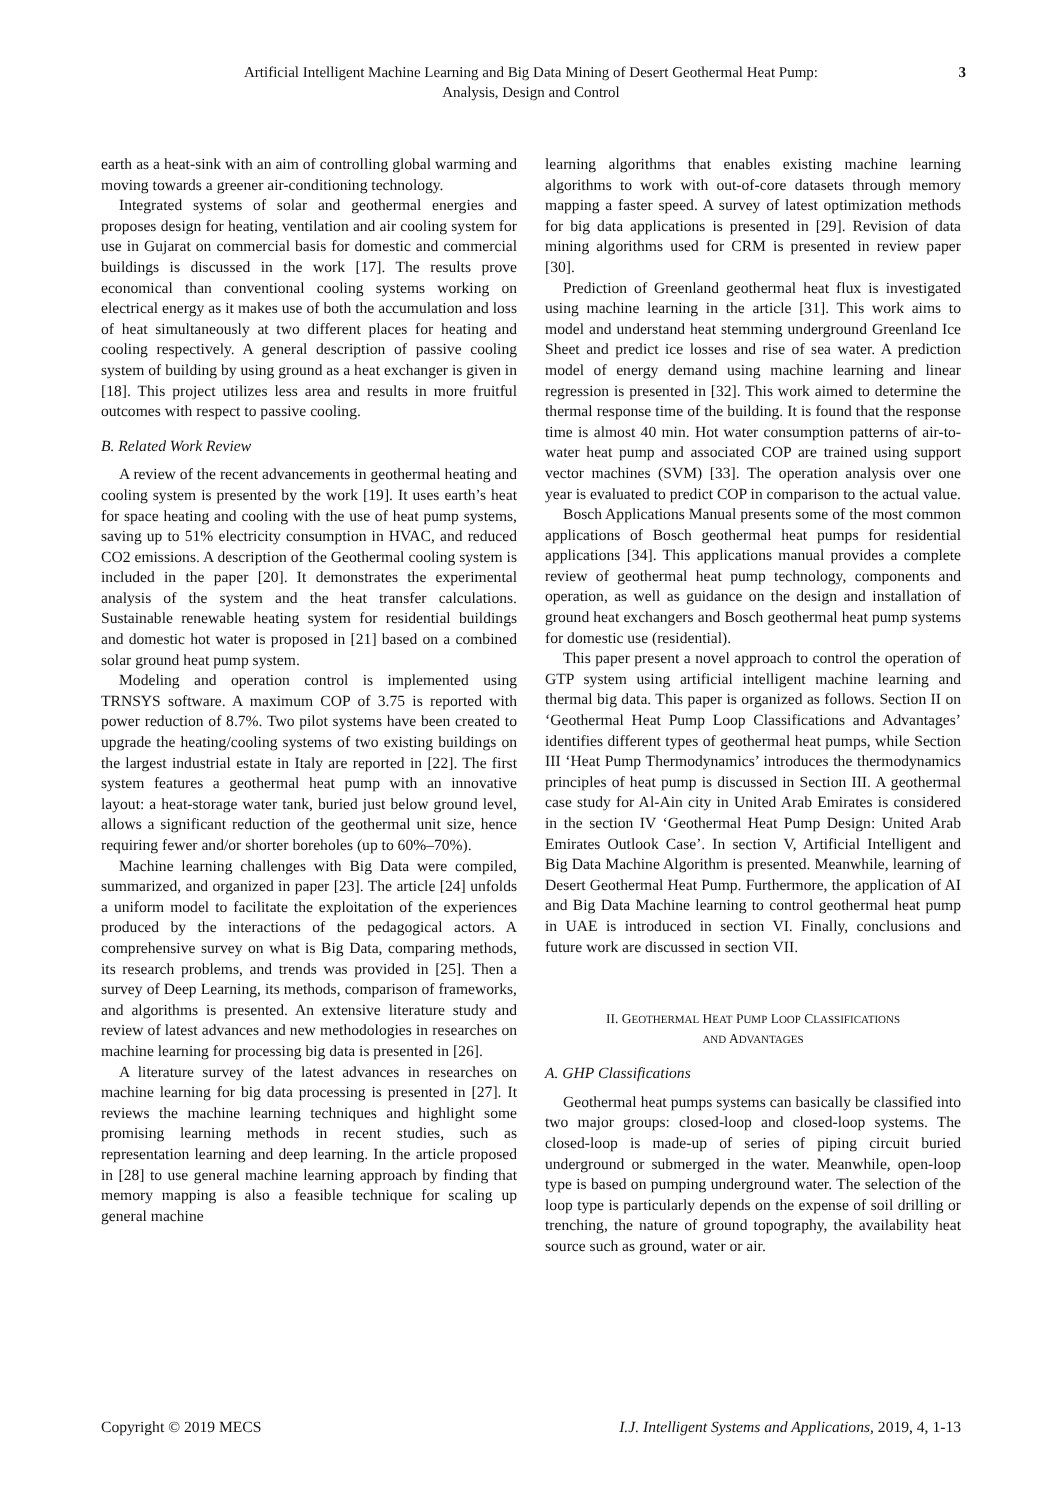Artificial Intelligent Machine Learning and Big Data Mining of Desert Geothermal Heat Pump:
Analysis, Design and Control
3
earth as a heat-sink with an aim of controlling global warming and moving towards a greener air-conditioning technology.
Integrated systems of solar and geothermal energies and proposes design for heating, ventilation and air cooling system for use in Gujarat on commercial basis for domestic and commercial buildings is discussed in the work [17]. The results prove economical than conventional cooling systems working on electrical energy as it makes use of both the accumulation and loss of heat simultaneously at two different places for heating and cooling respectively. A general description of passive cooling system of building by using ground as a heat exchanger is given in [18]. This project utilizes less area and results in more fruitful outcomes with respect to passive cooling.
B. Related Work Review
A review of the recent advancements in geothermal heating and cooling system is presented by the work [19]. It uses earth’s heat for space heating and cooling with the use of heat pump systems, saving up to 51% electricity consumption in HVAC, and reduced CO2 emissions. A description of the Geothermal cooling system is included in the paper [20]. It demonstrates the experimental analysis of the system and the heat transfer calculations. Sustainable renewable heating system for residential buildings and domestic hot water is proposed in [21] based on a combined solar ground heat pump system.
Modeling and operation control is implemented using TRNSYS software. A maximum COP of 3.75 is reported with power reduction of 8.7%. Two pilot systems have been created to upgrade the heating/cooling systems of two existing buildings on the largest industrial estate in Italy are reported in [22]. The first system features a geothermal heat pump with an innovative layout: a heat-storage water tank, buried just below ground level, allows a significant reduction of the geothermal unit size, hence requiring fewer and/or shorter boreholes (up to 60%–70%).
Machine learning challenges with Big Data were compiled, summarized, and organized in paper [23]. The article [24] unfolds a uniform model to facilitate the exploitation of the experiences produced by the interactions of the pedagogical actors. A comprehensive survey on what is Big Data, comparing methods, its research problems, and trends was provided in [25]. Then a survey of Deep Learning, its methods, comparison of frameworks, and algorithms is presented. An extensive literature study and review of latest advances and new methodologies in researches on machine learning for processing big data is presented in [26].
A literature survey of the latest advances in researches on machine learning for big data processing is presented in [27]. It reviews the machine learning techniques and highlight some promising learning methods in recent studies, such as representation learning and deep learning. In the article proposed in [28] to use general machine learning approach by finding that memory mapping is also a feasible technique for scaling up general machine
learning algorithms that enables existing machine learning algorithms to work with out-of-core datasets through memory mapping a faster speed. A survey of latest optimization methods for big data applications is presented in [29]. Revision of data mining algorithms used for CRM is presented in review paper [30].
Prediction of Greenland geothermal heat flux is investigated using machine learning in the article [31]. This work aims to model and understand heat stemming underground Greenland Ice Sheet and predict ice losses and rise of sea water. A prediction model of energy demand using machine learning and linear regression is presented in [32]. This work aimed to determine the thermal response time of the building. It is found that the response time is almost 40 min. Hot water consumption patterns of air-to-water heat pump and associated COP are trained using support vector machines (SVM) [33]. The operation analysis over one year is evaluated to predict COP in comparison to the actual value.
Bosch Applications Manual presents some of the most common applications of Bosch geothermal heat pumps for residential applications [34]. This applications manual provides a complete review of geothermal heat pump technology, components and operation, as well as guidance on the design and installation of ground heat exchangers and Bosch geothermal heat pump systems for domestic use (residential).
This paper present a novel approach to control the operation of GTP system using artificial intelligent machine learning and thermal big data. This paper is organized as follows. Section II on ‘Geothermal Heat Pump Loop Classifications and Advantages’ identifies different types of geothermal heat pumps, while Section III ‘Heat Pump Thermodynamics’ introduces the thermodynamics principles of heat pump is discussed in Section III. A geothermal case study for Al-Ain city in United Arab Emirates is considered in the section IV ‘Geothermal Heat Pump Design: United Arab Emirates Outlook Case’. In section V, Artificial Intelligent and Big Data Machine Algorithm is presented. Meanwhile, learning of Desert Geothermal Heat Pump. Furthermore, the application of AI and Big Data Machine learning to control geothermal heat pump in UAE is introduced in section VI. Finally, conclusions and future work are discussed in section VII.
II. GEOTHERMAL HEAT PUMP LOOP CLASSIFICATIONS
AND ADVANTAGES
A. GHP Classifications
Geothermal heat pumps systems can basically be classified into two major groups: closed-loop and closed-loop systems. The closed-loop is made-up of series of piping circuit buried underground or submerged in the water. Meanwhile, open-loop type is based on pumping underground water. The selection of the loop type is particularly depends on the expense of soil drilling or trenching, the nature of ground topography, the availability heat source such as ground, water or air.
Copyright © 2019 MECS I.J. Intelligent Systems and Applications, 2019, 4, 1-13